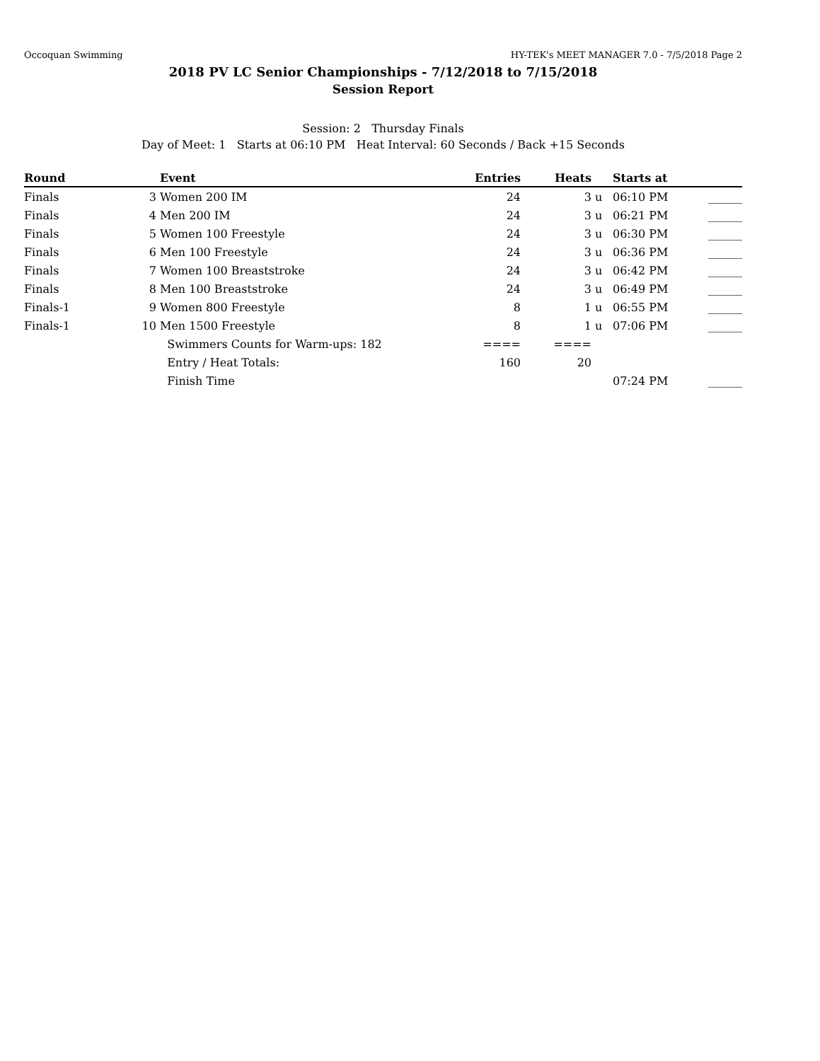Occoquan Swimming HY-TEK's MEET MANAGER 7.0 - 7/5/2018 Page 2
2018 PV LC Senior Championships - 7/12/2018 to 7/15/2018
Session Report
Session: 2 Thursday Finals
Day of Meet: 1 Starts at 06:10 PM Heat Interval: 60 Seconds / Back +15 Seconds
| Round | | Event | Entries | Heats | | Starts at | |
| --- | --- | --- | --- | --- | --- | --- | --- |
| Finals | 3 | Women 200 IM | 24 | 3 | u | 06:10 PM | ______ |
| Finals | 4 | Men 200 IM | 24 | 3 | u | 06:21 PM | ______ |
| Finals | 5 | Women 100 Freestyle | 24 | 3 | u | 06:30 PM | ______ |
| Finals | 6 | Men 100 Freestyle | 24 | 3 | u | 06:36 PM | ______ |
| Finals | 7 | Women 100 Breaststroke | 24 | 3 | u | 06:42 PM | ______ |
| Finals | 8 | Men 100 Breaststroke | 24 | 3 | u | 06:49 PM | ______ |
| Finals-1 | 9 | Women 800 Freestyle | 8 | 1 | u | 06:55 PM | ______ |
| Finals-1 | 10 | Men 1500 Freestyle | 8 | 1 | u | 07:06 PM | ______ |
| | | Swimmers Counts for Warm-ups: 182 | ==== | ==== | | | |
| | | Entry / Heat Totals: | 160 | 20 | | | |
| | | Finish Time | | | | 07:24 PM | ______ |